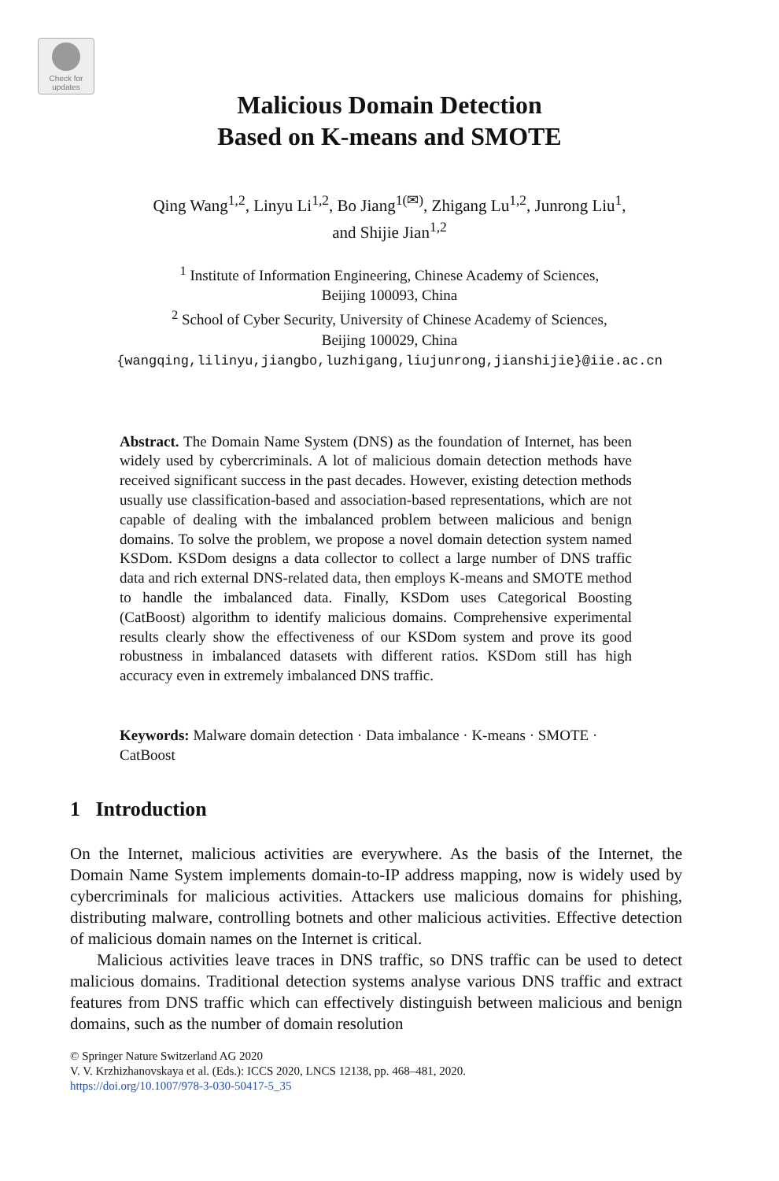Check for updates
Malicious Domain Detection
Based on K-means and SMOTE
Qing Wang<sup>1,2</sup>, Linyu Li<sup>1,2</sup>, Bo Jiang<sup>1(✉)</sup>, Zhigang Lu<sup>1,2</sup>, Junrong Liu<sup>1</sup>,
and Shijie Jian<sup>1,2</sup>
<sup>1</sup> Institute of Information Engineering, Chinese Academy of Sciences,
Beijing 100093, China
<sup>2</sup> School of Cyber Security, University of Chinese Academy of Sciences,
Beijing 100029, China
{wangqing,lilinyu,jiangbo,luzhigang,liujunrong,jianshijie}@iie.ac.cn
Abstract. The Domain Name System (DNS) as the foundation of Internet, has been widely used by cybercriminals. A lot of malicious domain detection methods have received significant success in the past decades. However, existing detection methods usually use classification-based and association-based representations, which are not capable of dealing with the imbalanced problem between malicious and benign domains. To solve the problem, we propose a novel domain detection system named KSDom. KSDom designs a data collector to collect a large number of DNS traffic data and rich external DNS-related data, then employs K-means and SMOTE method to handle the imbalanced data. Finally, KSDom uses Categorical Boosting (CatBoost) algorithm to identify malicious domains. Comprehensive experimental results clearly show the effectiveness of our KSDom system and prove its good robustness in imbalanced datasets with different ratios. KSDom still has high accuracy even in extremely imbalanced DNS traffic.
Keywords: Malware domain detection · Data imbalance · K-means · SMOTE · CatBoost
1 Introduction
On the Internet, malicious activities are everywhere. As the basis of the Internet, the Domain Name System implements domain-to-IP address mapping, now is widely used by cybercriminals for malicious activities. Attackers use malicious domains for phishing, distributing malware, controlling botnets and other malicious activities. Effective detection of malicious domain names on the Internet is critical.
Malicious activities leave traces in DNS traffic, so DNS traffic can be used to detect malicious domains. Traditional detection systems analyse various DNS traffic and extract features from DNS traffic which can effectively distinguish between malicious and benign domains, such as the number of domain resolution
© Springer Nature Switzerland AG 2020
V. V. Krzhizhanovskaya et al. (Eds.): ICCS 2020, LNCS 12138, pp. 468–481, 2020.
https://doi.org/10.1007/978-3-030-50417-5_35